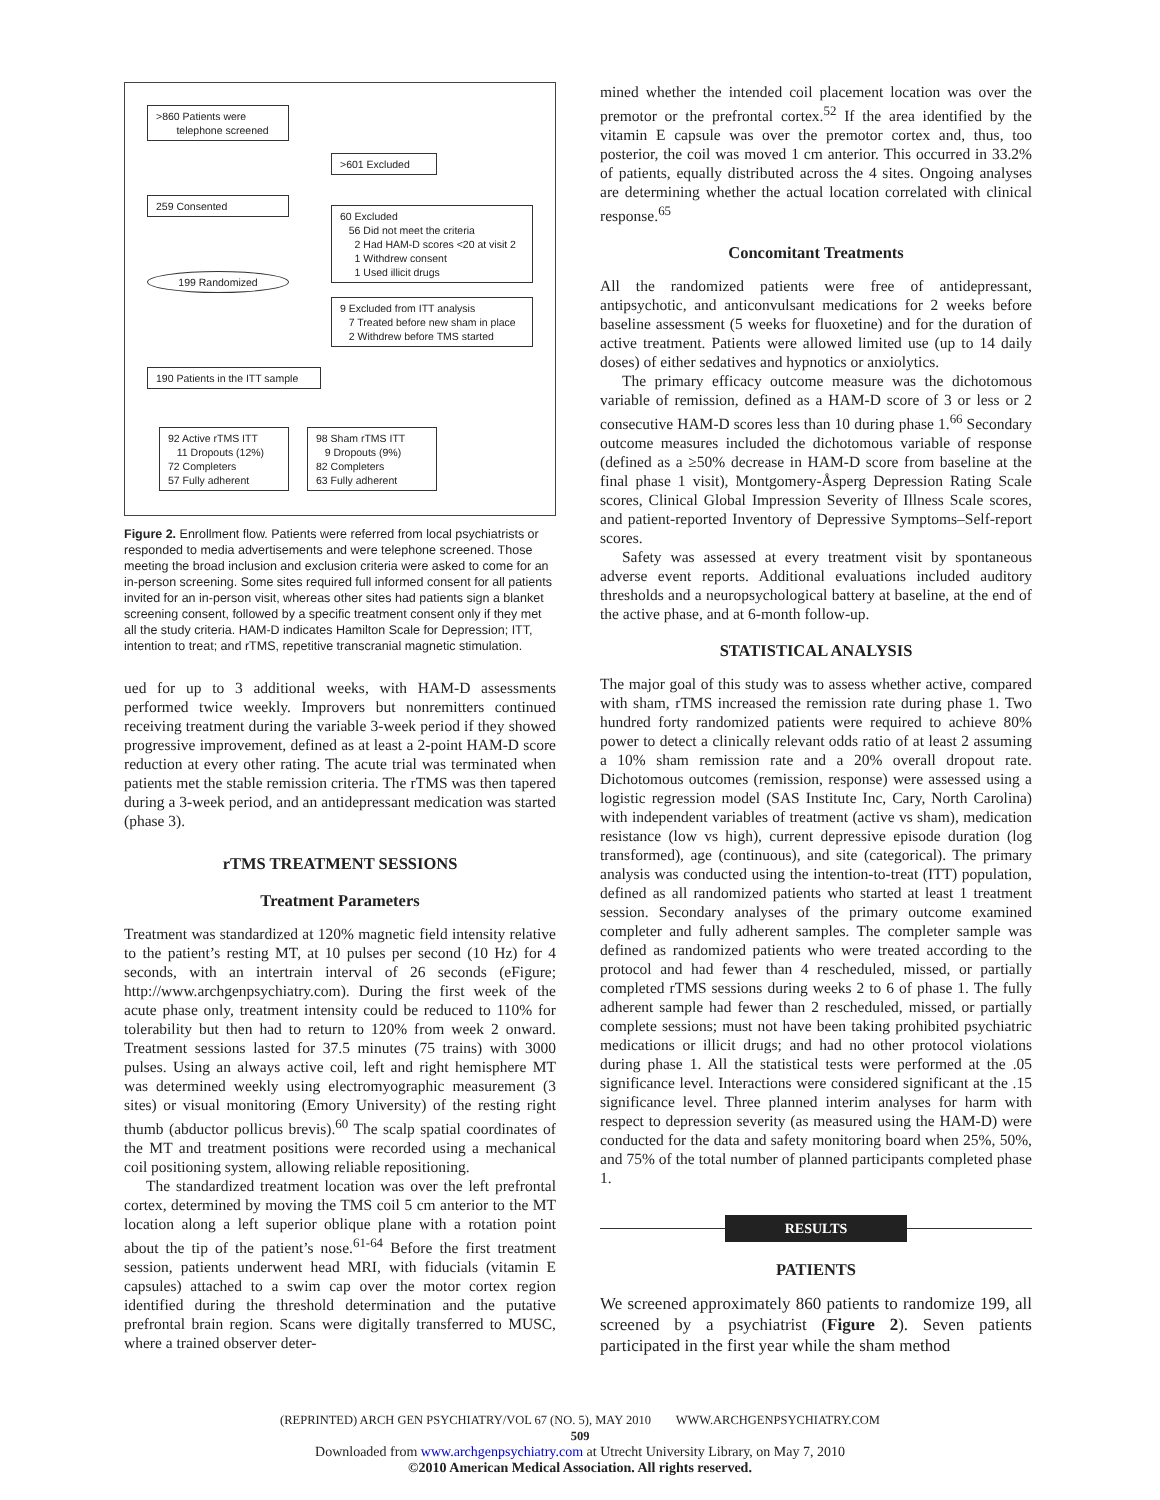>860 Patients were
telephone screened
>601 Excluded
259 Consented
60 Excluded
56 Did not meet the criteria
2 Had HAM-D scores <20 at visit 2
1 Withdrew consent
1 Used illicit drugs
199 Randomized
9 Excluded from ITT analysis
7 Treated before new sham in place
2 Withdrew before TMS started
190 Patients in the ITT sample
92 Active rTMS ITT
11 Dropouts (12%)
72 Completers
57 Fully adherent
98 Sham rTMS ITT
9 Dropouts (9%)
82 Completers
63 Fully adherent
Figure 2. Enrollment flow. Patients were referred from local psychiatrists or responded to media advertisements and were telephone screened. Those meeting the broad inclusion and exclusion criteria were asked to come for an in-person screening. Some sites required full informed consent for all patients invited for an in-person visit, whereas other sites had patients sign a blanket screening consent, followed by a specific treatment consent only if they met all the study criteria. HAM-D indicates Hamilton Scale for Depression; ITT, intention to treat; and rTMS, repetitive transcranial magnetic stimulation.
ued for up to 3 additional weeks, with HAM-D assessments performed twice weekly. Improvers but nonremitters continued receiving treatment during the variable 3-week period if they showed progressive improvement, defined as at least a 2-point HAM-D score reduction at every other rating. The acute trial was terminated when patients met the stable remission criteria. The rTMS was then tapered during a 3-week period, and an antidepressant medication was started (phase 3).
rTMS TREATMENT SESSIONS
Treatment Parameters
Treatment was standardized at 120% magnetic field intensity relative to the patient’s resting MT, at 10 pulses per second (10 Hz) for 4 seconds, with an intertrain interval of 26 seconds (eFigure; http://www.archgenpsychiatry.com). During the first week of the acute phase only, treatment intensity could be reduced to 110% for tolerability but then had to return to 120% from week 2 onward. Treatment sessions lasted for 37.5 minutes (75 trains) with 3000 pulses. Using an always active coil, left and right hemisphere MT was determined weekly using electromyographic measurement (3 sites) or visual monitoring (Emory University) of the resting right thumb (abductor pollicus brevis).<sup>60</sup> The scalp spatial coordinates of the MT and treatment positions were recorded using a mechanical coil positioning system, allowing reliable repositioning.
The standardized treatment location was over the left prefrontal cortex, determined by moving the TMS coil 5 cm anterior to the MT location along a left superior oblique plane with a rotation point about the tip of the patient’s nose.<sup>61-64</sup> Before the first treatment session, patients underwent head MRI, with fiducials (vitamin E capsules) attached to a swim cap over the motor cortex region identified during the threshold determination and the putative prefrontal brain region. Scans were digitally transferred to MUSC, where a trained observer deter-
mined whether the intended coil placement location was over the premotor or the prefrontal cortex.<sup>52</sup> If the area identified by the vitamin E capsule was over the premotor cortex and, thus, too posterior, the coil was moved 1 cm anterior. This occurred in 33.2% of patients, equally distributed across the 4 sites. Ongoing analyses are determining whether the actual location correlated with clinical response.<sup>65</sup>
Concomitant Treatments
All the randomized patients were free of antidepressant, antipsychotic, and anticonvulsant medications for 2 weeks before baseline assessment (5 weeks for fluoxetine) and for the duration of active treatment. Patients were allowed limited use (up to 14 daily doses) of either sedatives and hypnotics or anxiolytics.
The primary efficacy outcome measure was the dichotomous variable of remission, defined as a HAM-D score of 3 or less or 2 consecutive HAM-D scores less than 10 during phase 1.<sup>66</sup> Secondary outcome measures included the dichotomous variable of response (defined as a ≥50% decrease in HAM-D score from baseline at the final phase 1 visit), Montgomery-Åsperg Depression Rating Scale scores, Clinical Global Impression Severity of Illness Scale scores, and patient-reported Inventory of Depressive Symptoms–Self-report scores.
Safety was assessed at every treatment visit by spontaneous adverse event reports. Additional evaluations included auditory thresholds and a neuropsychological battery at baseline, at the end of the active phase, and at 6-month follow-up.
STATISTICAL ANALYSIS
The major goal of this study was to assess whether active, compared with sham, rTMS increased the remission rate during phase 1. Two hundred forty randomized patients were required to achieve 80% power to detect a clinically relevant odds ratio of at least 2 assuming a 10% sham remission rate and a 20% overall dropout rate. Dichotomous outcomes (remission, response) were assessed using a logistic regression model (SAS Institute Inc, Cary, North Carolina) with independent variables of treatment (active vs sham), medication resistance (low vs high), current depressive episode duration (log transformed), age (continuous), and site (categorical). The primary analysis was conducted using the intention-to-treat (ITT) population, defined as all randomized patients who started at least 1 treatment session. Secondary analyses of the primary outcome examined completer and fully adherent samples. The completer sample was defined as randomized patients who were treated according to the protocol and had fewer than 4 rescheduled, missed, or partially completed rTMS sessions during weeks 2 to 6 of phase 1. The fully adherent sample had fewer than 2 rescheduled, missed, or partially complete sessions; must not have been taking prohibited psychiatric medications or illicit drugs; and had no other protocol violations during phase 1. All the statistical tests were performed at the .05 significance level. Interactions were considered significant at the .15 significance level. Three planned interim analyses for harm with respect to depression severity (as measured using the HAM-D) were conducted for the data and safety monitoring board when 25%, 50%, and 75% of the total number of planned participants completed phase 1.
RESULTS
PATIENTS
We screened approximately 860 patients to randomize 199, all screened by a psychiatrist (Figure 2). Seven patients participated in the first year while the sham method
(REPRINTED) ARCH GEN PSYCHIATRY/VOL 67 (NO. 5), MAY 2010 WWW.ARCHGENPSYCHIATRY.COM
509
Downloaded from www.archgenpsychiatry.com at Utrecht University Library, on May 7, 2010
©2010 American Medical Association. All rights reserved.